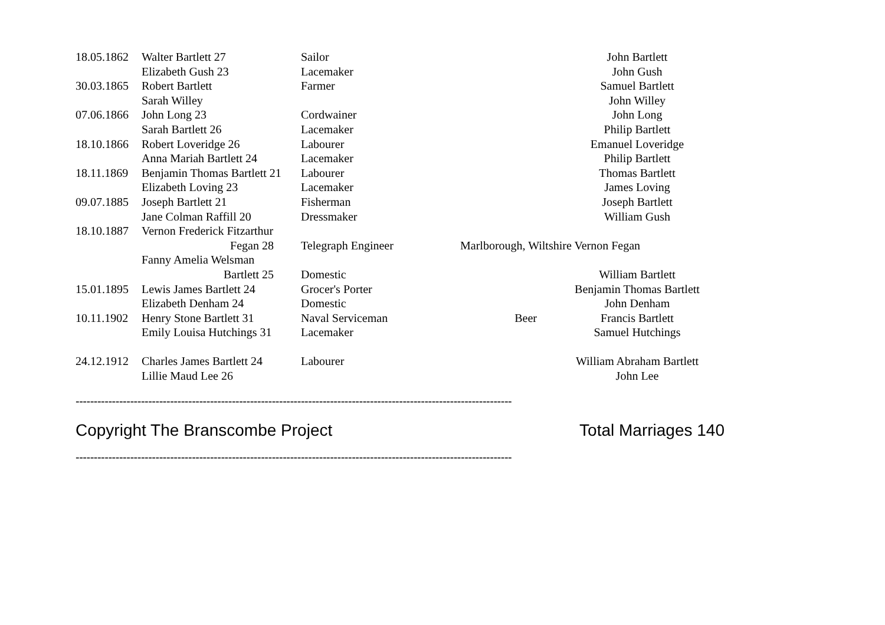| 18.05.1862 | Walter Bartlett 27 | Sailor | | John Bartlett |
| | Elizabeth Gush 23 | Lacemaker | | John Gush |
| 30.03.1865 | Robert Bartlett | Farmer | | Samuel Bartlett |
| | Sarah Willey | | | John Willey |
| 07.06.1866 | John Long 23 | Cordwainer | | John Long |
| | Sarah Bartlett 26 | Lacemaker | | Philip Bartlett |
| 18.10.1866 | Robert Loveridge 26 | Labourer | | Emanuel Loveridge |
| | Anna Mariah Bartlett 24 | Lacemaker | | Philip Bartlett |
| 18.11.1869 | Benjamin Thomas Bartlett 21 | Labourer | | Thomas Bartlett |
| | Elizabeth Loving 23 | Lacemaker | | James Loving |
| 09.07.1885 | Joseph Bartlett 21 | Fisherman | | Joseph Bartlett |
| | Jane Colman Raffill 20 | Dressmaker | | William Gush |
| 18.10.1887 | Vernon Frederick Fitzarthur | | | |
| | Fegan 28 | Telegraph Engineer | Marlborough, Wiltshire Vernon Fegan | |
| | Fanny Amelia Welsman | | | |
| | Bartlett 25 | Domestic | | William Bartlett |
| 15.01.1895 | Lewis James Bartlett 24 | Grocer's Porter | | Benjamin Thomas Bartlett |
| | Elizabeth Denham 24 | Domestic | | John Denham |
| 10.11.1902 | Henry Stone Bartlett 31 | Naval Serviceman | Beer | Francis Bartlett |
| | Emily Louisa Hutchings 31 | Lacemaker | | Samuel Hutchings |
| 24.12.1912 | Charles James Bartlett 24 | Labourer | | William Abraham Bartlett |
| | Lillie Maud Lee 26 | | | John Lee |
------------------------------------------------------------------------------------------------------------------------
Copyright The Branscombe Project Total Marriages 140
------------------------------------------------------------------------------------------------------------------------